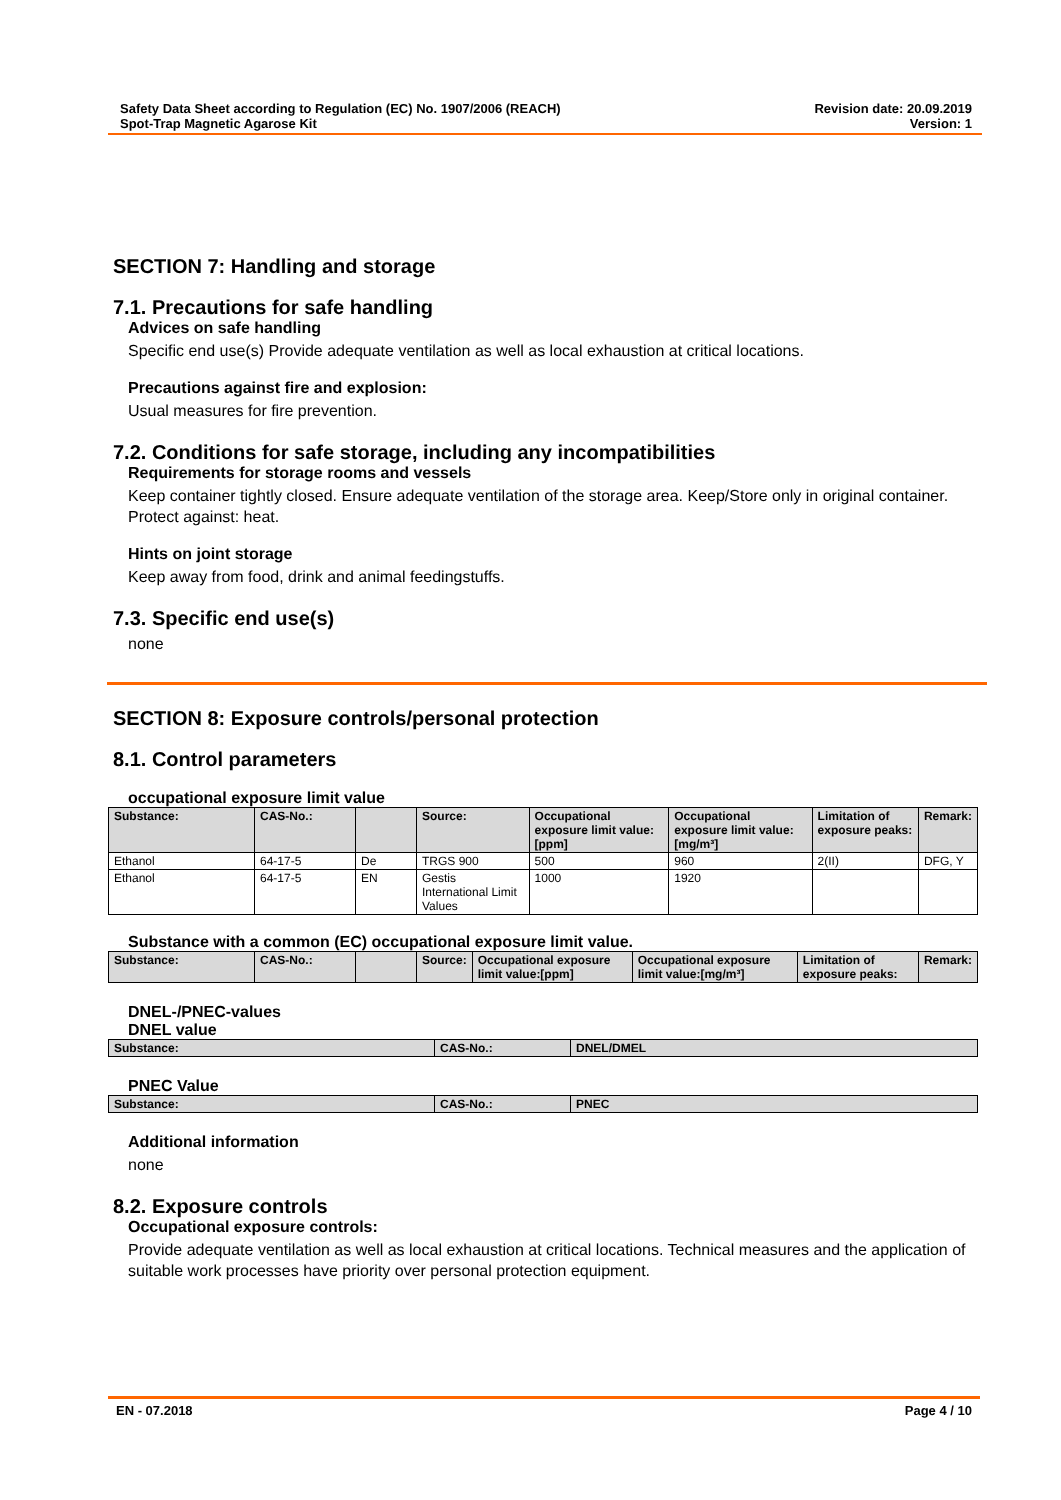Safety Data Sheet according to Regulation (EC) No. 1907/2006 (REACH)
Spot-Trap Magnetic Agarose Kit
Revision date: 20.09.2019
Version: 1
SECTION 7: Handling and storage
7.1. Precautions for safe handling
Advices on safe handling
Specific end use(s) Provide adequate ventilation as well as local exhaustion at critical locations.
Precautions against fire and explosion:
Usual measures for fire prevention.
7.2. Conditions for safe storage, including any incompatibilities
Requirements for storage rooms and vessels
Keep container tightly closed. Ensure adequate ventilation of the storage area. Keep/Store only in original container. Protect against: heat.
Hints on joint storage
Keep away from food, drink and animal feedingstuffs.
7.3. Specific end use(s)
none
SECTION 8: Exposure controls/personal protection
8.1. Control parameters
occupational exposure limit value
| Substance: | CAS-No.: | | Source: | Occupational exposure limit value:[ppm] | Occupational exposure limit value:[mg/m³] | Limitation of exposure peaks: | Remark: |
| --- | --- | --- | --- | --- | --- | --- | --- |
| Ethanol | 64-17-5 | De | TRGS 900 | 500 | 960 | 2(II) | DFG, Y |
| Ethanol | 64-17-5 | EN | Gestis International Limit Values | 1000 | 1920 | | |
Substance with a common (EC) occupational exposure limit value.
| Substance: | CAS-No.: | | Source: | Occupational exposure limit value:[ppm] | Occupational exposure limit value:[mg/m³] | Limitation of exposure peaks: | Remark: |
| --- | --- | --- | --- | --- | --- | --- | --- |
DNEL-/PNEC-values
DNEL value
| Substance: | CAS-No.: | DNEL/DMEL |
| --- | --- | --- |
PNEC Value
| Substance: | CAS-No.: | PNEC |
| --- | --- | --- |
Additional information
none
8.2. Exposure controls
Occupational exposure controls:
Provide adequate ventilation as well as local exhaustion at critical locations. Technical measures and the application of suitable work processes have priority over personal protection equipment.
EN - 07.2018 Page 4 / 10